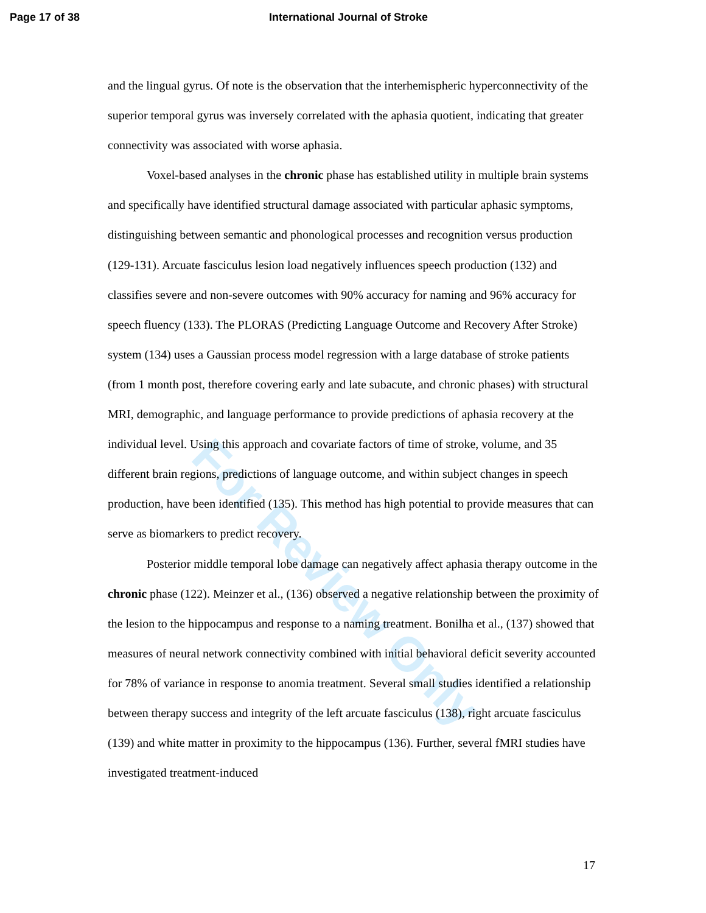Page 17 of 38 International Journal of Stroke
For Review Only
and the lingual gyrus. Of note is the observation that the interhemispheric hyperconnectivity of the superior temporal gyrus was inversely correlated with the aphasia quotient, indicating that greater connectivity was associated with worse aphasia.
Voxel-based analyses in the chronic phase has established utility in multiple brain systems and specifically have identified structural damage associated with particular aphasic symptoms, distinguishing between semantic and phonological processes and recognition versus production (129-131). Arcuate fasciculus lesion load negatively influences speech production (132) and classifies severe and non-severe outcomes with 90% accuracy for naming and 96% accuracy for speech fluency (133). The PLORAS (Predicting Language Outcome and Recovery After Stroke) system (134) uses a Gaussian process model regression with a large database of stroke patients (from 1 month post, therefore covering early and late subacute, and chronic phases) with structural MRI, demographic, and language performance to provide predictions of aphasia recovery at the individual level. Using this approach and covariate factors of time of stroke, volume, and 35 different brain regions, predictions of language outcome, and within subject changes in speech production, have been identified (135). This method has high potential to provide measures that can serve as biomarkers to predict recovery.
Posterior middle temporal lobe damage can negatively affect aphasia therapy outcome in the chronic phase (122). Meinzer et al., (136) observed a negative relationship between the proximity of the lesion to the hippocampus and response to a naming treatment. Bonilha et al., (137) showed that measures of neural network connectivity combined with initial behavioral deficit severity accounted for 78% of variance in response to anomia treatment. Several small studies identified a relationship between therapy success and integrity of the left arcuate fasciculus (138), right arcuate fasciculus (139) and white matter in proximity to the hippocampus (136). Further, several fMRI studies have investigated treatment-induced
17